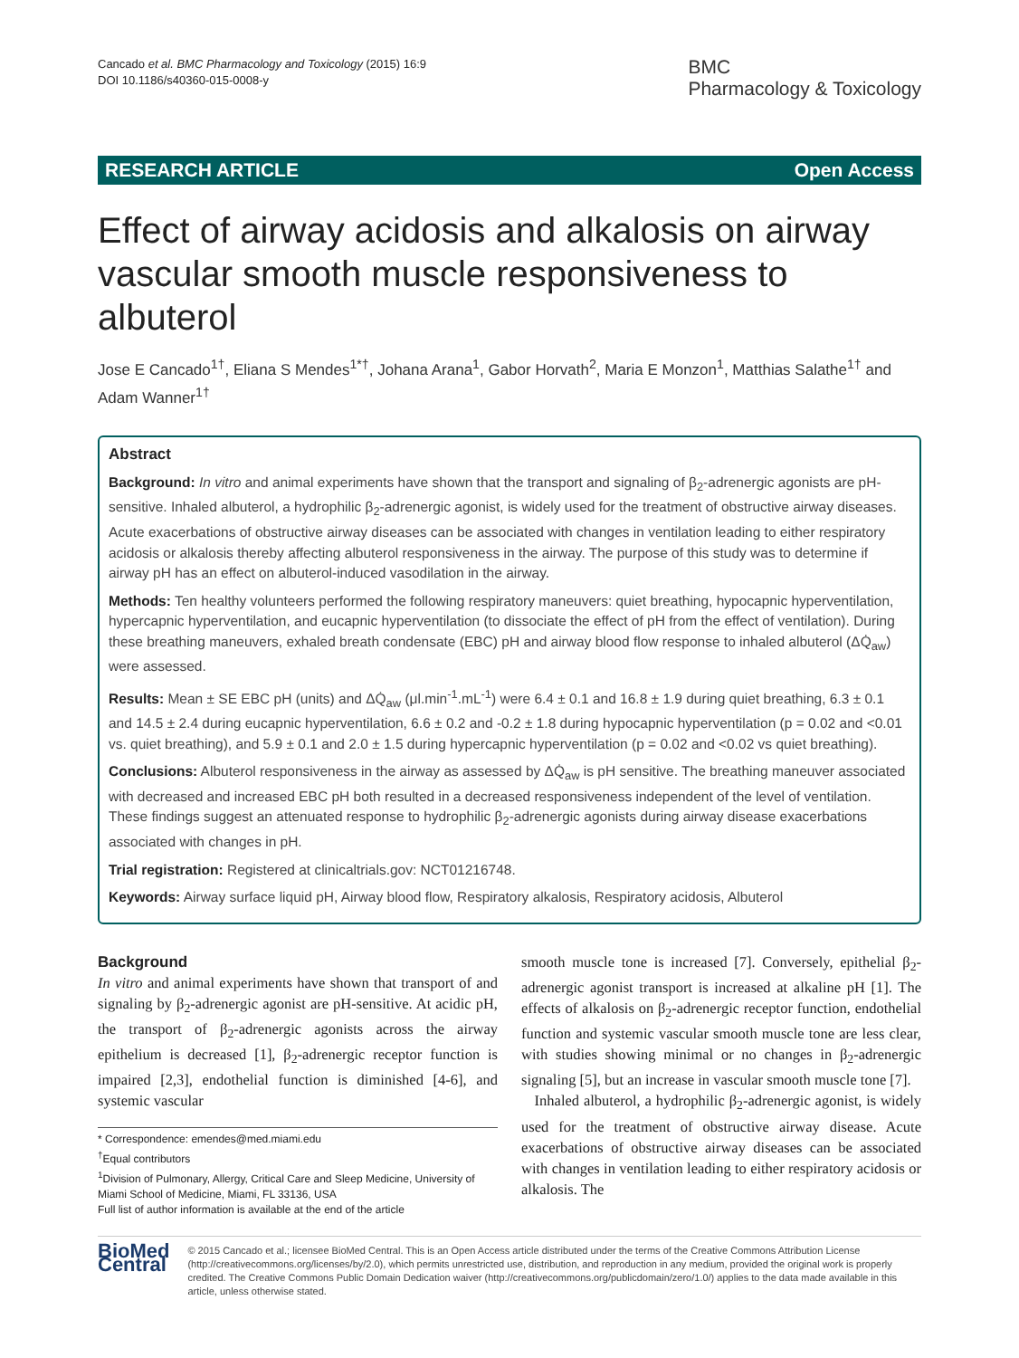Cancado et al. BMC Pharmacology and Toxicology (2015) 16:9
DOI 10.1186/s40360-015-0008-y
BMC
Pharmacology & Toxicology
RESEARCH ARTICLE Open Access
Effect of airway acidosis and alkalosis on airway vascular smooth muscle responsiveness to albuterol
Jose E Cancado<sup>1†</sup>, Eliana S Mendes<sup>1*†</sup>, Johana Arana<sup>1</sup>, Gabor Horvath<sup>2</sup>, Maria E Monzon<sup>1</sup>, Matthias Salathe<sup>1†</sup> and Adam Wanner<sup>1†</sup>
Abstract
Background: In vitro and animal experiments have shown that the transport and signaling of β<sub>2</sub>-adrenergic agonists are pH-sensitive. Inhaled albuterol, a hydrophilic β<sub>2</sub>-adrenergic agonist, is widely used for the treatment of obstructive airway diseases. Acute exacerbations of obstructive airway diseases can be associated with changes in ventilation leading to either respiratory acidosis or alkalosis thereby affecting albuterol responsiveness in the airway. The purpose of this study was to determine if airway pH has an effect on albuterol-induced vasodilation in the airway.
Methods: Ten healthy volunteers performed the following respiratory maneuvers: quiet breathing, hypocapnic hyperventilation, hypercapnic hyperventilation, and eucapnic hyperventilation (to dissociate the effect of pH from the effect of ventilation). During these breathing maneuvers, exhaled breath condensate (EBC) pH and airway blood flow response to inhaled albuterol (ΔQ̇<sub>aw</sub>) were assessed.
Results: Mean ± SE EBC pH (units) and ΔQ̇<sub>aw</sub> (μl.min<sup>-1</sup>.mL<sup>-1</sup>) were 6.4 ± 0.1 and 16.8 ± 1.9 during quiet breathing, 6.3 ± 0.1 and 14.5 ± 2.4 during eucapnic hyperventilation, 6.6 ± 0.2 and -0.2 ± 1.8 during hypocapnic hyperventilation (p = 0.02 and <0.01 vs. quiet breathing), and 5.9 ± 0.1 and 2.0 ± 1.5 during hypercapnic hyperventilation (p = 0.02 and <0.02 vs quiet breathing).
Conclusions: Albuterol responsiveness in the airway as assessed by ΔQ̇<sub>aw</sub> is pH sensitive. The breathing maneuver associated with decreased and increased EBC pH both resulted in a decreased responsiveness independent of the level of ventilation. These findings suggest an attenuated response to hydrophilic β<sub>2</sub>-adrenergic agonists during airway disease exacerbations associated with changes in pH.
Trial registration: Registered at clinicaltrials.gov: NCT01216748.
Keywords: Airway surface liquid pH, Airway blood flow, Respiratory alkalosis, Respiratory acidosis, Albuterol
Background
In vitro and animal experiments have shown that transport of and signaling by β<sub>2</sub>-adrenergic agonist are pH-sensitive. At acidic pH, the transport of β<sub>2</sub>-adrenergic agonists across the airway epithelium is decreased [1], β<sub>2</sub>-adrenergic receptor function is impaired [2,3], endothelial function is diminished [4-6], and systemic vascular
* Correspondence: emendes@med.miami.edu
<sup>†</sup> Equal contributors
<sup>1</sup> Division of Pulmonary, Allergy, Critical Care and Sleep Medicine, University of Miami School of Medicine, Miami, FL 33136, USA
Full list of author information is available at the end of the article
smooth muscle tone is increased [7]. Conversely, epithelial β<sub>2</sub>-adrenergic agonist transport is increased at alkaline pH [1]. The effects of alkalosis on β<sub>2</sub>-adrenergic receptor function, endothelial function and systemic vascular smooth muscle tone are less clear, with studies showing minimal or no changes in β<sub>2</sub>-adrenergic signaling [5], but an increase in vascular smooth muscle tone [7].
Inhaled albuterol, a hydrophilic β<sub>2</sub>-adrenergic agonist, is widely used for the treatment of obstructive airway disease. Acute exacerbations of obstructive airway diseases can be associated with changes in ventilation leading to either respiratory acidosis or alkalosis. The
BioMed Central
© 2015 Cancado et al.; licensee BioMed Central. This is an Open Access article distributed under the terms of the Creative Commons Attribution License (http://creativecommons.org/licenses/by/2.0), which permits unrestricted use, distribution, and reproduction in any medium, provided the original work is properly credited. The Creative Commons Public Domain Dedication waiver (http://creativecommons.org/publicdomain/zero/1.0/) applies to the data made available in this article, unless otherwise stated.